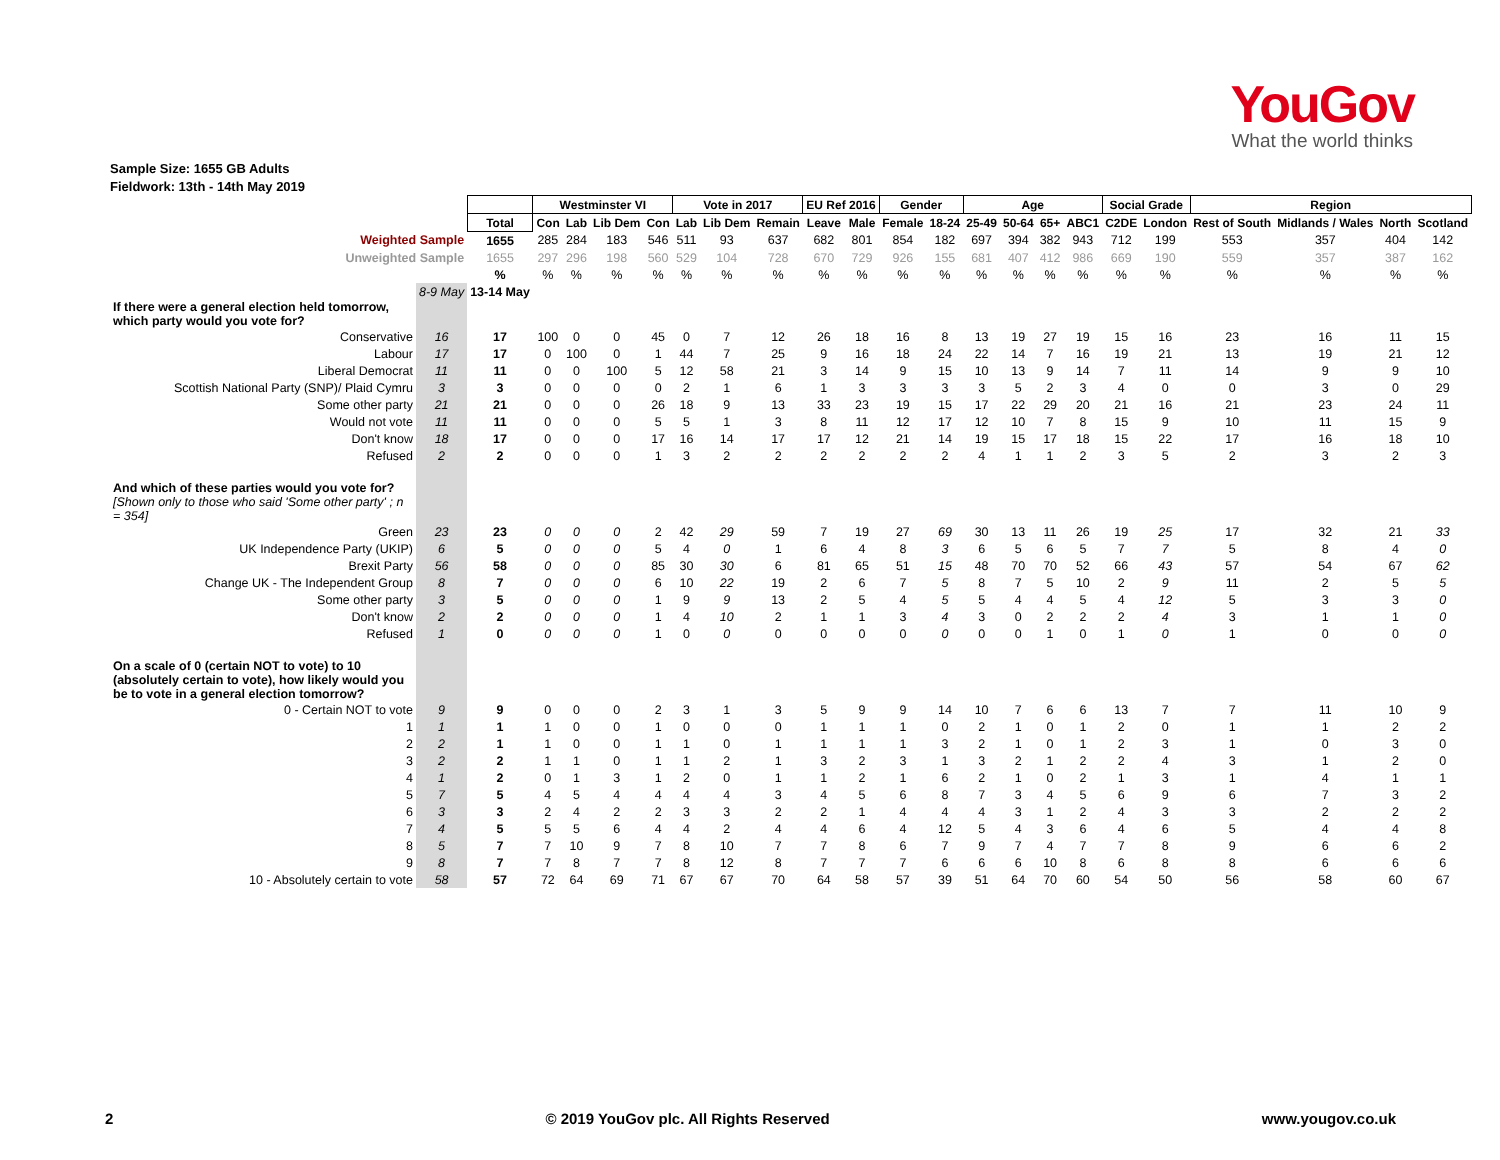YouGov
What the world thinks
Sample Size: 1655 GB Adults
Fieldwork: 13th - 14th May 2019
| | | | Westminster VI | | | | Vote in 2017 | | | EU Ref 2016 | | Gender | | Age | | | | Social Grade | | Region | | | |
| | | Total | Con | Lab | Lib Dem | Con | Lab | Lib Dem | Remain | Leave | Male | Female | 18-24 | 25-49 | 50-64 | 65+ | ABC1 | C2DE | London | Rest of South | Midlands / Wales | North | Scotland |
| Weighted Sample | | 1655 | 285 | 284 | 183 | 546 | 511 | 93 | 637 | 682 | 801 | 854 | 182 | 697 | 394 | 382 | 943 | 712 | 199 | 553 | 357 | 404 | 142 |
| Unweighted Sample | | 1655 | 297 | 296 | 198 | 560 | 529 | 104 | 728 | 670 | 729 | 926 | 155 | 681 | 407 | 412 | 986 | 669 | 190 | 559 | 357 | 387 | 162 |
| | | % | % | % | % | % | % | % | % | % | % | % | % | % | % | % | % | % | % | % | % | % | % |
| | 8-9 May | 13-14 May | | | | | | | | | | | | | | | | | | | | | |
| If there were a general election held tomorrow, which party would you vote for? | | | | | | | | | | | | | | | | | | | | | | | |
| Conservative | 16 | 17 | 100 | 0 | 0 | 45 | 0 | 7 | 12 | 26 | 18 | 16 | 8 | 13 | 19 | 27 | 19 | 15 | 16 | 23 | 16 | 11 | 15 |
| Labour | 17 | 17 | 0 | 100 | 0 | 1 | 44 | 7 | 25 | 9 | 16 | 18 | 24 | 22 | 14 | 7 | 16 | 19 | 21 | 13 | 19 | 21 | 12 |
| Liberal Democrat | 11 | 11 | 0 | 0 | 100 | 5 | 12 | 58 | 21 | 3 | 14 | 9 | 15 | 10 | 13 | 9 | 14 | 7 | 11 | 14 | 9 | 9 | 10 |
| Scottish National Party (SNP)/ Plaid Cymru | 3 | 3 | 0 | 0 | 0 | 0 | 2 | 1 | 6 | 1 | 3 | 3 | 3 | 3 | 5 | 2 | 3 | 4 | 0 | 0 | 3 | 0 | 29 |
| Some other party | 21 | 21 | 0 | 0 | 0 | 26 | 18 | 9 | 13 | 33 | 23 | 19 | 15 | 17 | 22 | 29 | 20 | 21 | 16 | 21 | 23 | 24 | 11 |
| Would not vote | 11 | 11 | 0 | 0 | 0 | 5 | 5 | 1 | 3 | 8 | 11 | 12 | 17 | 12 | 10 | 7 | 8 | 15 | 9 | 10 | 11 | 15 | 9 |
| Don't know | 18 | 17 | 0 | 0 | 0 | 17 | 16 | 14 | 17 | 17 | 12 | 21 | 14 | 19 | 15 | 17 | 18 | 15 | 22 | 17 | 16 | 18 | 10 |
| Refused | 2 | 2 | 0 | 0 | 0 | 1 | 3 | 2 | 2 | 2 | 2 | 2 | 2 | 4 | 1 | 1 | 2 | 3 | 5 | 2 | 3 | 2 | 3 |
| And which of these parties would you vote for? [Shown only to those who said 'Some other party' ; n = 354] | | | | | | | | | | | | | | | | | | | | | | | |
| Green | 23 | 23 | 0 | 0 | 0 | 2 | 42 | 29 | 59 | 7 | 19 | 27 | 69 | 30 | 13 | 11 | 26 | 19 | 25 | 17 | 32 | 21 | 33 |
| UK Independence Party (UKIP) | 6 | 5 | 0 | 0 | 0 | 5 | 4 | 0 | 1 | 6 | 4 | 8 | 3 | 6 | 5 | 6 | 5 | 7 | 7 | 5 | 8 | 4 | 0 |
| Brexit Party | 56 | 58 | 0 | 0 | 0 | 85 | 30 | 30 | 6 | 81 | 65 | 51 | 15 | 48 | 70 | 70 | 52 | 66 | 43 | 57 | 54 | 67 | 62 |
| Change UK - The Independent Group | 8 | 7 | 0 | 0 | 0 | 6 | 10 | 22 | 19 | 2 | 6 | 7 | 5 | 8 | 7 | 5 | 10 | 2 | 9 | 11 | 2 | 5 | 5 |
| Some other party | 3 | 5 | 0 | 0 | 0 | 1 | 9 | 9 | 13 | 2 | 5 | 4 | 5 | 5 | 4 | 4 | 5 | 4 | 12 | 5 | 3 | 3 | 0 |
| Don't know | 2 | 2 | 0 | 0 | 0 | 1 | 4 | 10 | 2 | 1 | 1 | 3 | 4 | 3 | 0 | 2 | 2 | 2 | 4 | 3 | 1 | 1 | 0 |
| Refused | 1 | 0 | 0 | 0 | 0 | 1 | 0 | 0 | 0 | 0 | 0 | 0 | 0 | 0 | 0 | 1 | 0 | 1 | 0 | 1 | 0 | 0 | 0 |
| On a scale of 0 (certain NOT to vote) to 10 (absolutely certain to vote), how likely would you be to vote in a general election tomorrow? | | | | | | | | | | | | | | | | | | | | | | | |
| 0 - Certain NOT to vote | 9 | 9 | 0 | 0 | 0 | 2 | 3 | 1 | 3 | 5 | 9 | 9 | 14 | 10 | 7 | 6 | 6 | 13 | 7 | 7 | 11 | 10 | 9 |
| 1 | 1 | 1 | 1 | 0 | 0 | 1 | 0 | 0 | 0 | 1 | 1 | 1 | 0 | 2 | 1 | 0 | 1 | 2 | 0 | 1 | 1 | 2 | 2 |
| 2 | 2 | 1 | 1 | 0 | 0 | 1 | 1 | 0 | 1 | 1 | 1 | 1 | 3 | 2 | 1 | 0 | 1 | 2 | 3 | 1 | 0 | 3 | 0 |
| 3 | 2 | 2 | 1 | 1 | 0 | 1 | 1 | 2 | 1 | 3 | 2 | 3 | 1 | 3 | 2 | 1 | 2 | 2 | 4 | 3 | 1 | 2 | 0 |
| 4 | 1 | 2 | 0 | 1 | 3 | 1 | 2 | 0 | 1 | 1 | 2 | 1 | 6 | 2 | 1 | 0 | 2 | 1 | 3 | 1 | 4 | 1 | 1 |
| 5 | 7 | 5 | 4 | 5 | 4 | 4 | 4 | 4 | 3 | 4 | 5 | 6 | 8 | 7 | 3 | 4 | 5 | 6 | 9 | 6 | 7 | 3 | 2 |
| 6 | 3 | 3 | 2 | 4 | 2 | 2 | 3 | 3 | 2 | 2 | 1 | 4 | 4 | 4 | 3 | 1 | 2 | 4 | 3 | 3 | 2 | 2 | 2 |
| 7 | 4 | 5 | 5 | 5 | 6 | 4 | 4 | 2 | 4 | 4 | 6 | 4 | 12 | 5 | 4 | 3 | 6 | 4 | 6 | 5 | 4 | 4 | 8 |
| 8 | 5 | 7 | 7 | 10 | 9 | 7 | 8 | 10 | 7 | 7 | 8 | 6 | 7 | 9 | 7 | 4 | 7 | 7 | 8 | 9 | 6 | 6 | 2 |
| 9 | 8 | 7 | 7 | 8 | 7 | 7 | 8 | 12 | 8 | 7 | 7 | 7 | 6 | 6 | 6 | 10 | 8 | 6 | 8 | 8 | 6 | 6 | 6 |
| 10 - Absolutely certain to vote | 58 | 57 | 72 | 64 | 69 | 71 | 67 | 67 | 70 | 64 | 58 | 57 | 39 | 51 | 64 | 70 | 60 | 54 | 50 | 56 | 58 | 60 | 67 |
2 © 2019 YouGov plc. All Rights Reserved www.yougov.co.uk